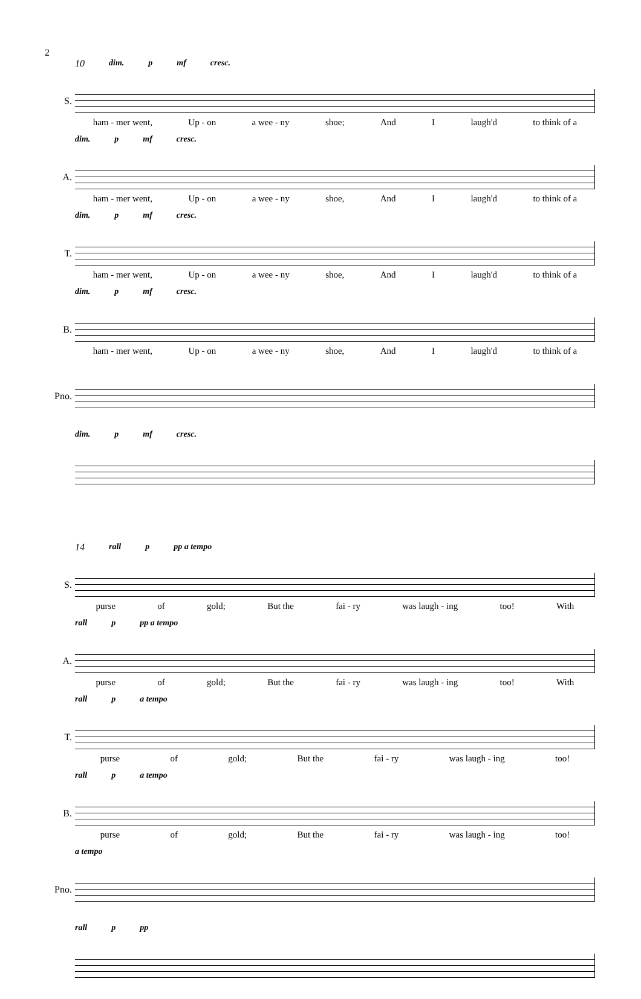2
10 dim. p mf cresc.
S.
ham - mer went, Up - on a wee - ny shoe; And I laugh'd to think of a
dim. pmf cresc.
A.
ham - mer went, Up - on a wee - ny shoe, And I laugh'd to think of a
dim. pmf cresc.
T.
ham - mer went, Up - on a wee - ny shoe, And I laugh'd to think of a
dim. pmf cresc.
B.
ham - mer went, Up - on a wee - ny shoe, And I laugh'd to think of a
Pno.
dim. pmf cresc.
14 rall p pp a tempo
S.
purse of gold; But the fai - ry was laugh - ing too! With
rall p pp a tempo
A.
purse of gold; But the fai - ry was laugh - ing too! With
rall p a tempo
T.
purse of gold; But the fai - ry was laugh - ing too!
rall p a tempo
B.
purse of gold; But the fai - ry was laugh - ing too!
a tempo
Pno.
rall p pp